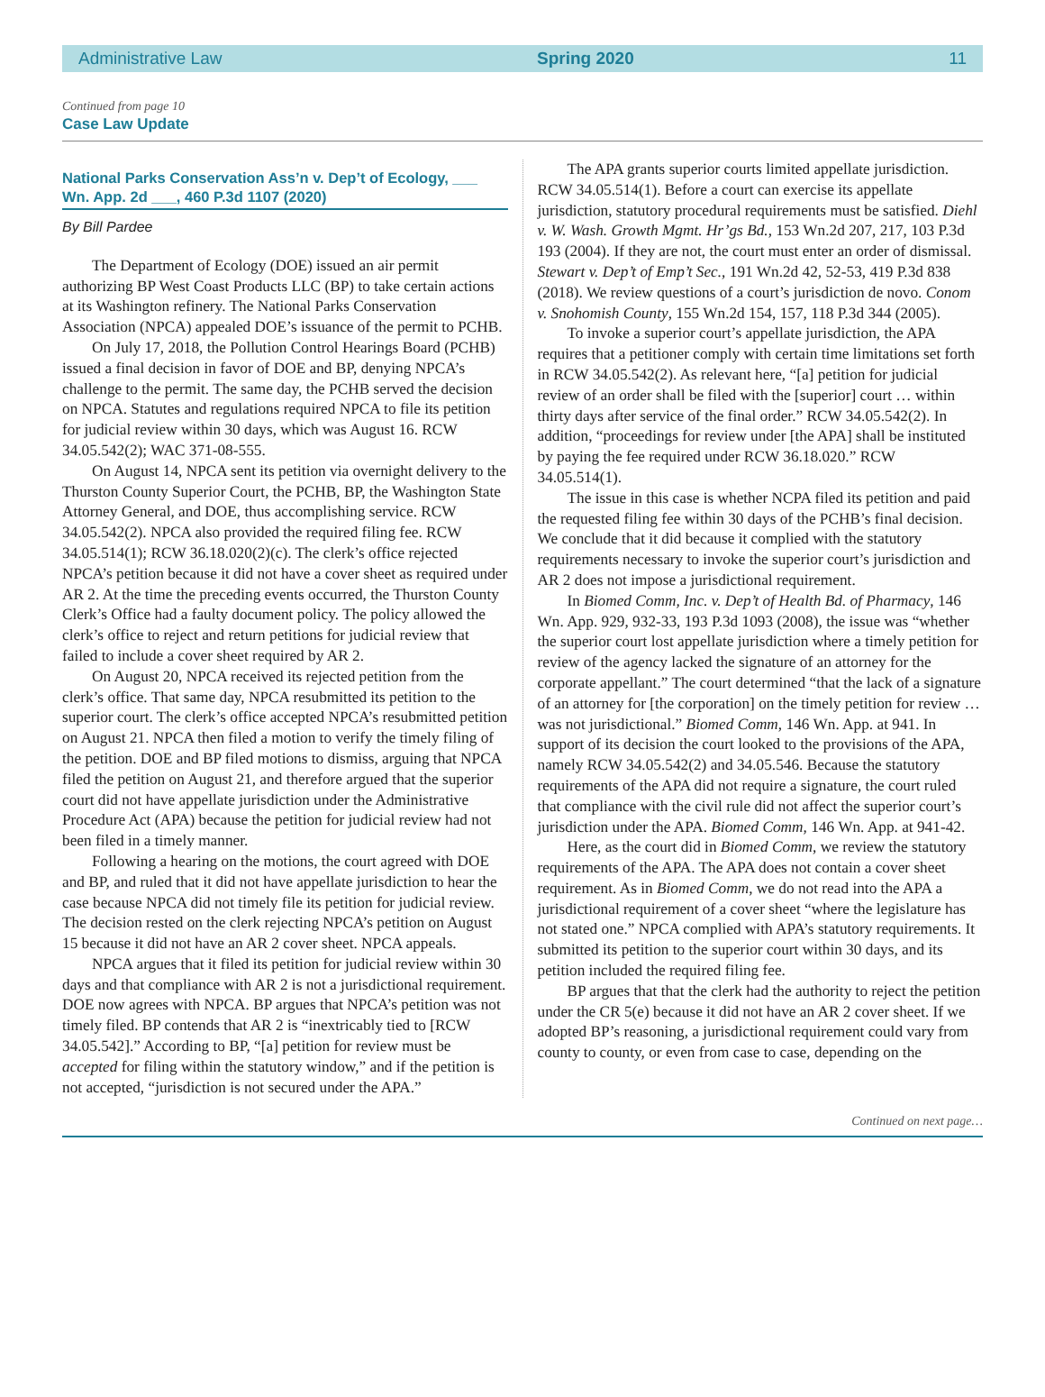Administrative Law Spring 2020 11
Continued from page 10
Case Law Update
National Parks Conservation Ass’n v. Dep’t of Ecology, ___ Wn. App. 2d ___, 460 P.3d 1107 (2020)
By Bill Pardee
The Department of Ecology (DOE) issued an air permit authorizing BP West Coast Products LLC (BP) to take certain actions at its Washington refinery. The National Parks Conservation Association (NPCA) appealed DOE’s issuance of the permit to PCHB.
On July 17, 2018, the Pollution Control Hearings Board (PCHB) issued a final decision in favor of DOE and BP, denying NPCA’s challenge to the permit. The same day, the PCHB served the decision on NPCA. Statutes and regulations required NPCA to file its petition for judicial review within 30 days, which was August 16. RCW 34.05.542(2); WAC 371-08-555.
On August 14, NPCA sent its petition via overnight delivery to the Thurston County Superior Court, the PCHB, BP, the Washington State Attorney General, and DOE, thus accomplishing service. RCW 34.05.542(2). NPCA also provided the required filing fee. RCW 34.05.514(1); RCW 36.18.020(2)(c). The clerk’s office rejected NPCA’s petition because it did not have a cover sheet as required under AR 2. At the time the preceding events occurred, the Thurston County Clerk’s Office had a faulty document policy. The policy allowed the clerk’s office to reject and return petitions for judicial review that failed to include a cover sheet required by AR 2.
On August 20, NPCA received its rejected petition from the clerk’s office. That same day, NPCA resubmitted its petition to the superior court. The clerk’s office accepted NPCA’s resubmitted petition on August 21. NPCA then filed a motion to verify the timely filing of the petition. DOE and BP filed motions to dismiss, arguing that NPCA filed the petition on August 21, and therefore argued that the superior court did not have appellate jurisdiction under the Administrative Procedure Act (APA) because the petition for judicial review had not been filed in a timely manner.
Following a hearing on the motions, the court agreed with DOE and BP, and ruled that it did not have appellate jurisdiction to hear the case because NPCA did not timely file its petition for judicial review. The decision rested on the clerk rejecting NPCA’s petition on August 15 because it did not have an AR 2 cover sheet. NPCA appeals.
NPCA argues that it filed its petition for judicial review within 30 days and that compliance with AR 2 is not a jurisdictional requirement. DOE now agrees with NPCA. BP argues that NPCA’s petition was not timely filed. BP contends that AR 2 is “inextricably tied to [RCW 34.05.542].” According to BP, “[a] petition for review must be accepted for filing within the statutory window,” and if the petition is not accepted, “jurisdiction is not secured under the APA.”
The APA grants superior courts limited appellate jurisdiction. RCW 34.05.514(1). Before a court can exercise its appellate jurisdiction, statutory procedural requirements must be satisfied. Diehl v. W. Wash. Growth Mgmt. Hr’gs Bd., 153 Wn.2d 207, 217, 103 P.3d 193 (2004). If they are not, the court must enter an order of dismissal. Stewart v. Dep’t of Emp’t Sec., 191 Wn.2d 42, 52-53, 419 P.3d 838 (2018). We review questions of a court’s jurisdiction de novo. Conom v. Snohomish County, 155 Wn.2d 154, 157, 118 P.3d 344 (2005).
To invoke a superior court’s appellate jurisdiction, the APA requires that a petitioner comply with certain time limitations set forth in RCW 34.05.542(2). As relevant here, “[a] petition for judicial review of an order shall be filed with the [superior] court … within thirty days after service of the final order.” RCW 34.05.542(2). In addition, “proceedings for review under [the APA] shall be instituted by paying the fee required under RCW 36.18.020.” RCW 34.05.514(1).
The issue in this case is whether NCPA filed its petition and paid the requested filing fee within 30 days of the PCHB’s final decision. We conclude that it did because it complied with the statutory requirements necessary to invoke the superior court’s jurisdiction and AR 2 does not impose a jurisdictional requirement.
In Biomed Comm, Inc. v. Dep’t of Health Bd. of Pharmacy, 146 Wn. App. 929, 932-33, 193 P.3d 1093 (2008), the issue was “whether the superior court lost appellate jurisdiction where a timely petition for review of the agency lacked the signature of an attorney for the corporate appellant.” The court determined “that the lack of a signature of an attorney for [the corporation] on the timely petition for review … was not jurisdictional.” Biomed Comm, 146 Wn. App. at 941. In support of its decision the court looked to the provisions of the APA, namely RCW 34.05.542(2) and 34.05.546. Because the statutory requirements of the APA did not require a signature, the court ruled that compliance with the civil rule did not affect the superior court’s jurisdiction under the APA. Biomed Comm, 146 Wn. App. at 941-42.
Here, as the court did in Biomed Comm, we review the statutory requirements of the APA. The APA does not contain a cover sheet requirement. As in Biomed Comm, we do not read into the APA a jurisdictional requirement of a cover sheet “where the legislature has not stated one.” NPCA complied with APA’s statutory requirements. It submitted its petition to the superior court within 30 days, and its petition included the required filing fee.
BP argues that that the clerk had the authority to reject the petition under the CR 5(e) because it did not have an AR 2 cover sheet. If we adopted BP’s reasoning, a jurisdictional requirement could vary from county to county, or even from case to case, depending on the
Continued on next page…